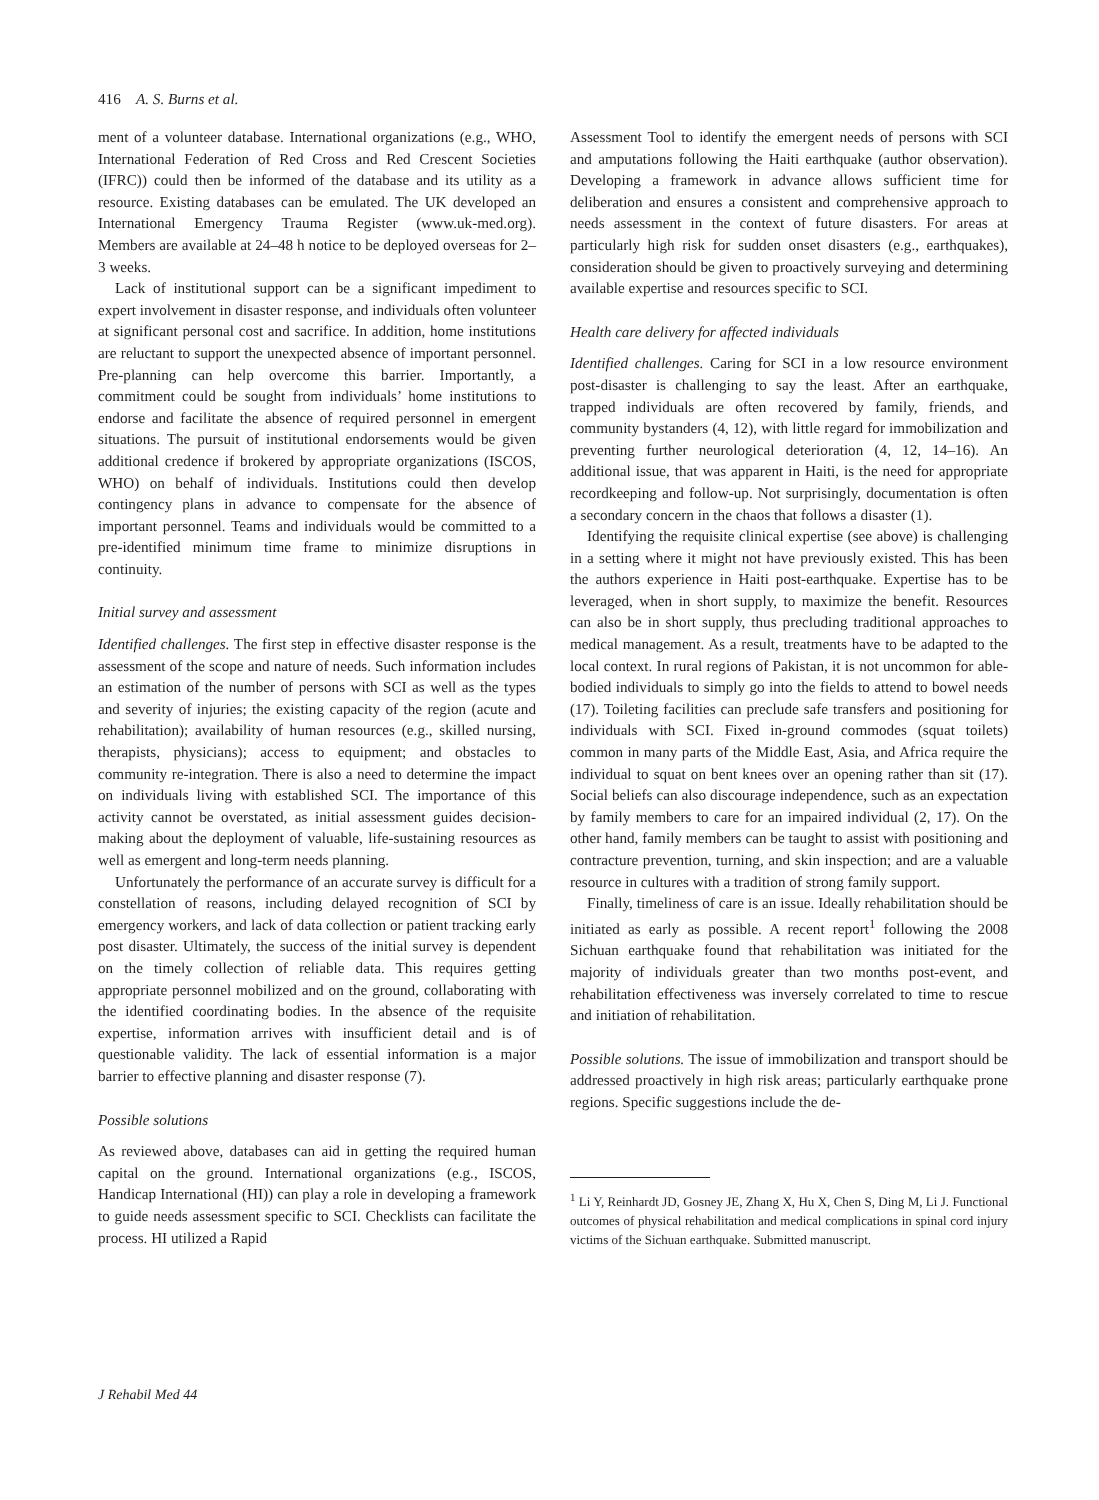416 A. S. Burns et al.
ment of a volunteer database. International organizations (e.g., WHO, International Federation of Red Cross and Red Crescent Societies (IFRC)) could then be informed of the database and its utility as a resource. Existing databases can be emulated. The UK developed an International Emergency Trauma Register (www.uk-med.org). Members are available at 24–48 h notice to be deployed overseas for 2–3 weeks.
Lack of institutional support can be a significant impediment to expert involvement in disaster response, and individuals often volunteer at significant personal cost and sacrifice. In addition, home institutions are reluctant to support the unexpected absence of important personnel. Pre-planning can help overcome this barrier. Importantly, a commitment could be sought from individuals’ home institutions to endorse and facilitate the absence of required personnel in emergent situations. The pursuit of institutional endorsements would be given additional credence if brokered by appropriate organizations (ISCOS, WHO) on behalf of individuals. Institutions could then develop contingency plans in advance to compensate for the absence of important personnel. Teams and individuals would be committed to a pre-identified minimum time frame to minimize disruptions in continuity.
Initial survey and assessment
Identified challenges. The first step in effective disaster response is the assessment of the scope and nature of needs. Such information includes an estimation of the number of persons with SCI as well as the types and severity of injuries; the existing capacity of the region (acute and rehabilitation); availability of human resources (e.g., skilled nursing, therapists, physicians); access to equipment; and obstacles to community re-integration. There is also a need to determine the impact on individuals living with established SCI. The importance of this activity cannot be overstated, as initial assessment guides decision-making about the deployment of valuable, life-sustaining resources as well as emergent and long-term needs planning.
Unfortunately the performance of an accurate survey is difficult for a constellation of reasons, including delayed recognition of SCI by emergency workers, and lack of data collection or patient tracking early post disaster. Ultimately, the success of the initial survey is dependent on the timely collection of reliable data. This requires getting appropriate personnel mobilized and on the ground, collaborating with the identified coordinating bodies. In the absence of the requisite expertise, information arrives with insufficient detail and is of questionable validity. The lack of essential information is a major barrier to effective planning and disaster response (7).
Possible solutions
As reviewed above, databases can aid in getting the required human capital on the ground. International organizations (e.g., ISCOS, Handicap International (HI)) can play a role in developing a framework to guide needs assessment specific to SCI. Checklists can facilitate the process. HI utilized a Rapid
Assessment Tool to identify the emergent needs of persons with SCI and amputations following the Haiti earthquake (author observation). Developing a framework in advance allows sufficient time for deliberation and ensures a consistent and comprehensive approach to needs assessment in the context of future disasters. For areas at particularly high risk for sudden onset disasters (e.g., earthquakes), consideration should be given to proactively surveying and determining available expertise and resources specific to SCI.
Health care delivery for affected individuals
Identified challenges. Caring for SCI in a low resource environment post-disaster is challenging to say the least. After an earthquake, trapped individuals are often recovered by family, friends, and community bystanders (4, 12), with little regard for immobilization and preventing further neurological deterioration (4, 12, 14–16). An additional issue, that was apparent in Haiti, is the need for appropriate recordkeeping and follow-up. Not surprisingly, documentation is often a secondary concern in the chaos that follows a disaster (1).
Identifying the requisite clinical expertise (see above) is challenging in a setting where it might not have previously existed. This has been the authors experience in Haiti post-earthquake. Expertise has to be leveraged, when in short supply, to maximize the benefit. Resources can also be in short supply, thus precluding traditional approaches to medical management. As a result, treatments have to be adapted to the local context. In rural regions of Pakistan, it is not uncommon for able-bodied individuals to simply go into the fields to attend to bowel needs (17). Toileting facilities can preclude safe transfers and positioning for individuals with SCI. Fixed in-ground commodes (squat toilets) common in many parts of the Middle East, Asia, and Africa require the individual to squat on bent knees over an opening rather than sit (17). Social beliefs can also discourage independence, such as an expectation by family members to care for an impaired individual (2, 17). On the other hand, family members can be taught to assist with positioning and contracture prevention, turning, and skin inspection; and are a valuable resource in cultures with a tradition of strong family support.
Finally, timeliness of care is an issue. Ideally rehabilitation should be initiated as early as possible. A recent report<sup>1</sup> following the 2008 Sichuan earthquake found that rehabilitation was initiated for the majority of individuals greater than two months post-event, and rehabilitation effectiveness was inversely correlated to time to rescue and initiation of rehabilitation.
Possible solutions. The issue of immobilization and transport should be addressed proactively in high risk areas; particularly earthquake prone regions. Specific suggestions include the de-
<sup>1</sup> Li Y, Reinhardt JD, Gosney JE, Zhang X, Hu X, Chen S, Ding M, Li J. Functional outcomes of physical rehabilitation and medical complications in spinal cord injury victims of the Sichuan earthquake. Submitted manuscript.
J Rehabil Med 44